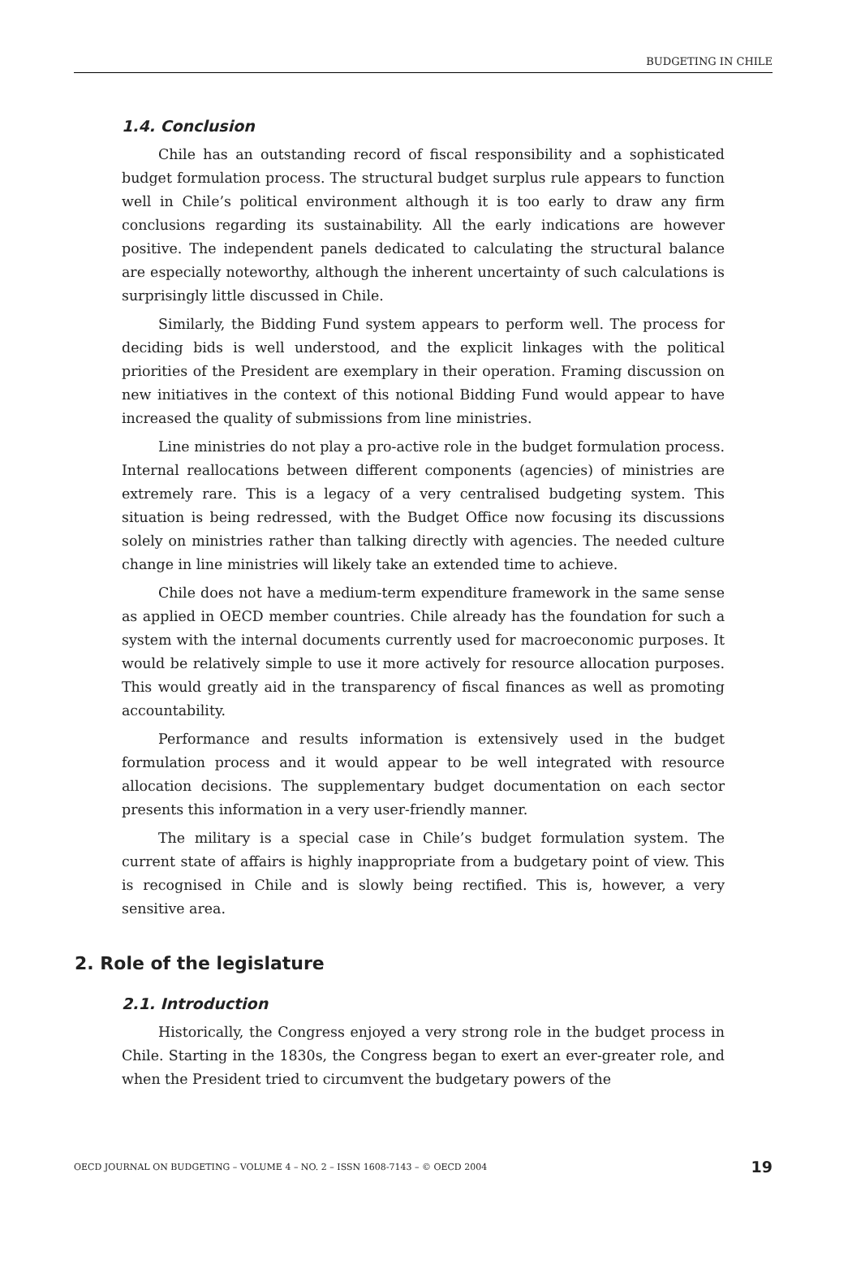BUDGETING IN CHILE
1.4. Conclusion
Chile has an outstanding record of fiscal responsibility and a sophisticated budget formulation process. The structural budget surplus rule appears to function well in Chile’s political environment although it is too early to draw any firm conclusions regarding its sustainability. All the early indications are however positive. The independent panels dedicated to calculating the structural balance are especially noteworthy, although the inherent uncertainty of such calculations is surprisingly little discussed in Chile.
Similarly, the Bidding Fund system appears to perform well. The process for deciding bids is well understood, and the explicit linkages with the political priorities of the President are exemplary in their operation. Framing discussion on new initiatives in the context of this notional Bidding Fund would appear to have increased the quality of submissions from line ministries.
Line ministries do not play a pro-active role in the budget formulation process. Internal reallocations between different components (agencies) of ministries are extremely rare. This is a legacy of a very centralised budgeting system. This situation is being redressed, with the Budget Office now focusing its discussions solely on ministries rather than talking directly with agencies. The needed culture change in line ministries will likely take an extended time to achieve.
Chile does not have a medium-term expenditure framework in the same sense as applied in OECD member countries. Chile already has the foundation for such a system with the internal documents currently used for macroeconomic purposes. It would be relatively simple to use it more actively for resource allocation purposes. This would greatly aid in the transparency of fiscal finances as well as promoting accountability.
Performance and results information is extensively used in the budget formulation process and it would appear to be well integrated with resource allocation decisions. The supplementary budget documentation on each sector presents this information in a very user-friendly manner.
The military is a special case in Chile’s budget formulation system. The current state of affairs is highly inappropriate from a budgetary point of view. This is recognised in Chile and is slowly being rectified. This is, however, a very sensitive area.
2. Role of the legislature
2.1. Introduction
Historically, the Congress enjoyed a very strong role in the budget process in Chile. Starting in the 1830s, the Congress began to exert an ever-greater role, and when the President tried to circumvent the budgetary powers of the
OECD JOURNAL ON BUDGETING – VOLUME 4 – NO. 2 – ISSN 1608-7143 – © OECD 2004 19